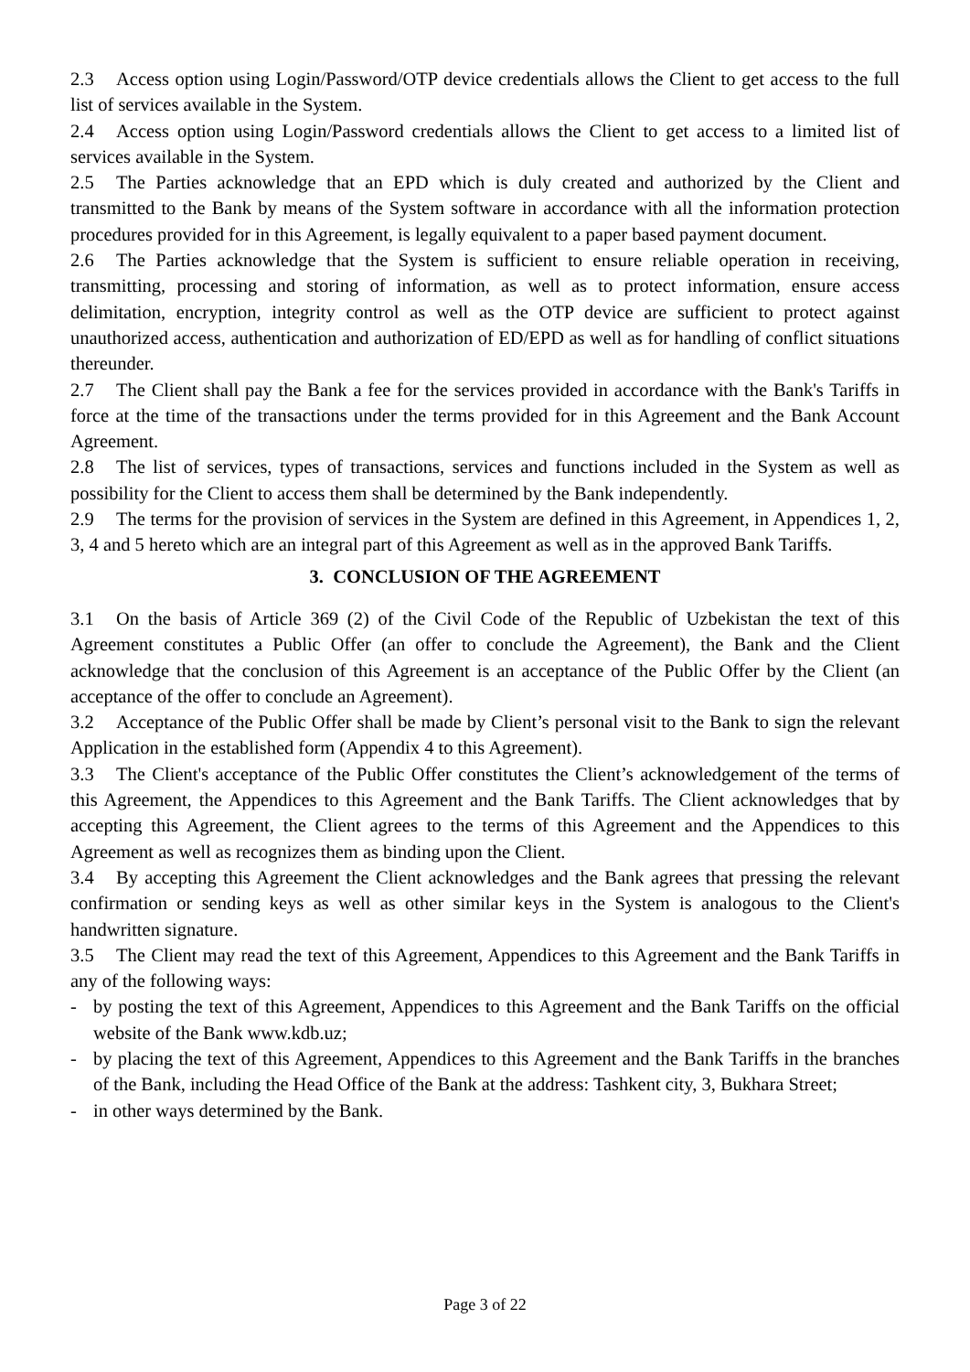2.3 Access option using Login/Password/OTP device credentials allows the Client to get access to the full list of services available in the System.
2.4 Access option using Login/Password credentials allows the Client to get access to a limited list of services available in the System.
2.5 The Parties acknowledge that an EPD which is duly created and authorized by the Client and transmitted to the Bank by means of the System software in accordance with all the information protection procedures provided for in this Agreement, is legally equivalent to a paper based payment document.
2.6 The Parties acknowledge that the System is sufficient to ensure reliable operation in receiving, transmitting, processing and storing of information, as well as to protect information, ensure access delimitation, encryption, integrity control as well as the OTP device are sufficient to protect against unauthorized access, authentication and authorization of ED/EPD as well as for handling of conflict situations thereunder.
2.7 The Client shall pay the Bank a fee for the services provided in accordance with the Bank's Tariffs in force at the time of the transactions under the terms provided for in this Agreement and the Bank Account Agreement.
2.8 The list of services, types of transactions, services and functions included in the System as well as possibility for the Client to access them shall be determined by the Bank independently.
2.9 The terms for the provision of services in the System are defined in this Agreement, in Appendices 1, 2, 3, 4 and 5 hereto which are an integral part of this Agreement as well as in the approved Bank Tariffs.
3. CONCLUSION OF THE AGREEMENT
3.1 On the basis of Article 369 (2) of the Civil Code of the Republic of Uzbekistan the text of this Agreement constitutes a Public Offer (an offer to conclude the Agreement), the Bank and the Client acknowledge that the conclusion of this Agreement is an acceptance of the Public Offer by the Client (an acceptance of the offer to conclude an Agreement).
3.2 Acceptance of the Public Offer shall be made by Client’s personal visit to the Bank to sign the relevant Application in the established form (Appendix 4 to this Agreement).
3.3 The Client's acceptance of the Public Offer constitutes the Client’s acknowledgement of the terms of this Agreement, the Appendices to this Agreement and the Bank Tariffs. The Client acknowledges that by accepting this Agreement, the Client agrees to the terms of this Agreement and the Appendices to this Agreement as well as recognizes them as binding upon the Client.
3.4 By accepting this Agreement the Client acknowledges and the Bank agrees that pressing the relevant confirmation or sending keys as well as other similar keys in the System is analogous to the Client's handwritten signature.
3.5 The Client may read the text of this Agreement, Appendices to this Agreement and the Bank Tariffs in any of the following ways:
- by posting the text of this Agreement, Appendices to this Agreement and the Bank Tariffs on the official website of the Bank www.kdb.uz;
- by placing the text of this Agreement, Appendices to this Agreement and the Bank Tariffs in the branches of the Bank, including the Head Office of the Bank at the address: Tashkent city, 3, Bukhara Street;
- in other ways determined by the Bank.
Page 3 of 22